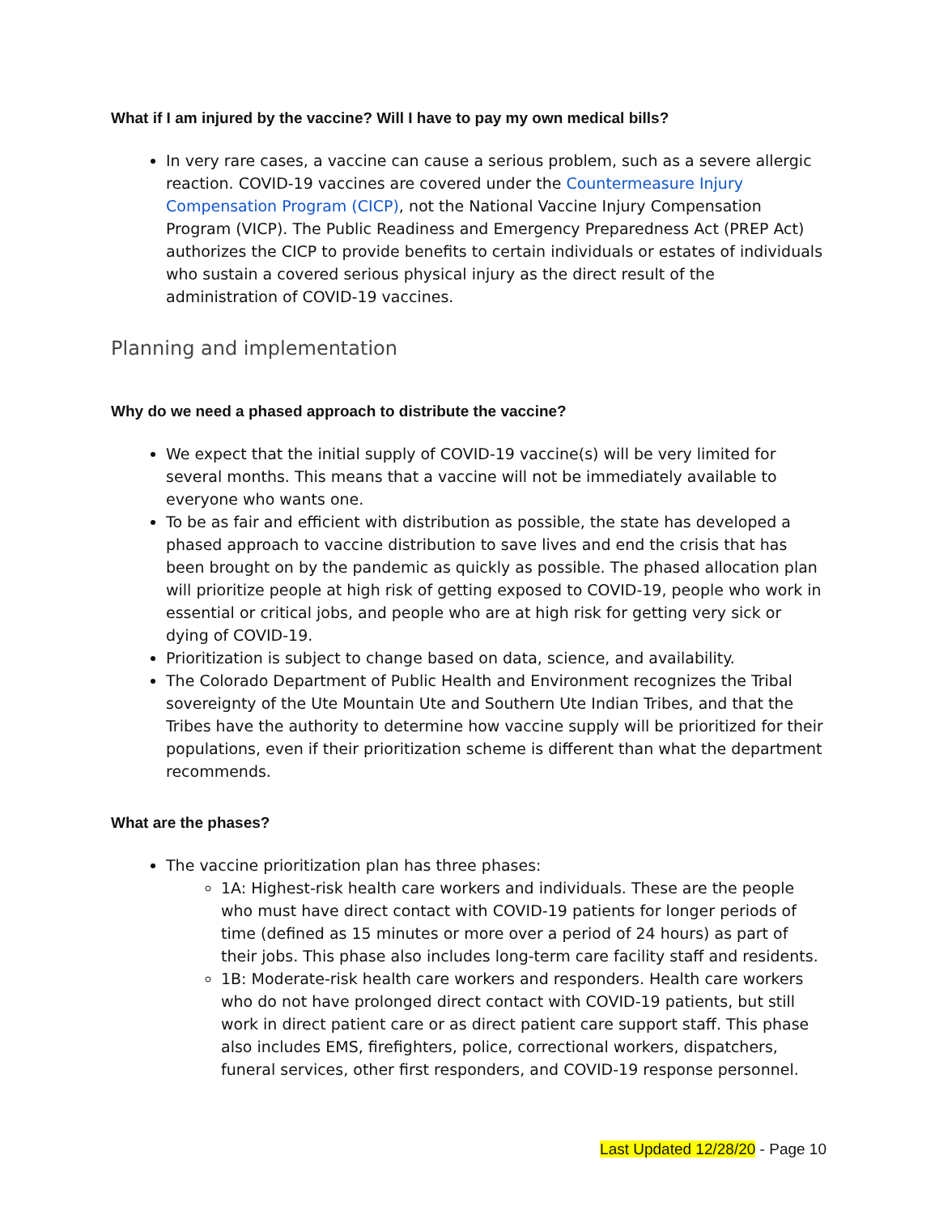What if I am injured by the vaccine? Will I have to pay my own medical bills?
In very rare cases, a vaccine can cause a serious problem, such as a severe allergic reaction. COVID-19 vaccines are covered under the Countermeasure Injury Compensation Program (CICP), not the National Vaccine Injury Compensation Program (VICP). The Public Readiness and Emergency Preparedness Act (PREP Act) authorizes the CICP to provide benefits to certain individuals or estates of individuals who sustain a covered serious physical injury as the direct result of the administration of COVID-19 vaccines.
Planning and implementation
Why do we need a phased approach to distribute the vaccine?
We expect that the initial supply of COVID-19 vaccine(s) will be very limited for several months. This means that a vaccine will not be immediately available to everyone who wants one.
To be as fair and efficient with distribution as possible, the state has developed a phased approach to vaccine distribution to save lives and end the crisis that has been brought on by the pandemic as quickly as possible. The phased allocation plan will prioritize people at high risk of getting exposed to COVID-19, people who work in essential or critical jobs, and people who are at high risk for getting very sick or dying of COVID-19.
Prioritization is subject to change based on data, science, and availability.
The Colorado Department of Public Health and Environment recognizes the Tribal sovereignty of the Ute Mountain Ute and Southern Ute Indian Tribes, and that the Tribes have the authority to determine how vaccine supply will be prioritized for their populations, even if their prioritization scheme is different than what the department recommends.
What are the phases?
The vaccine prioritization plan has three phases:
1A: Highest-risk health care workers and individuals. These are the people who must have direct contact with COVID-19 patients for longer periods of time (defined as 15 minutes or more over a period of 24 hours) as part of their jobs. This phase also includes long-term care facility staff and residents.
1B: Moderate-risk health care workers and responders. Health care workers who do not have prolonged direct contact with COVID-19 patients, but still work in direct patient care or as direct patient care support staff. This phase also includes EMS, firefighters, police, correctional workers, dispatchers, funeral services, other first responders, and COVID-19 response personnel.
Last Updated 12/28/20 - Page 10